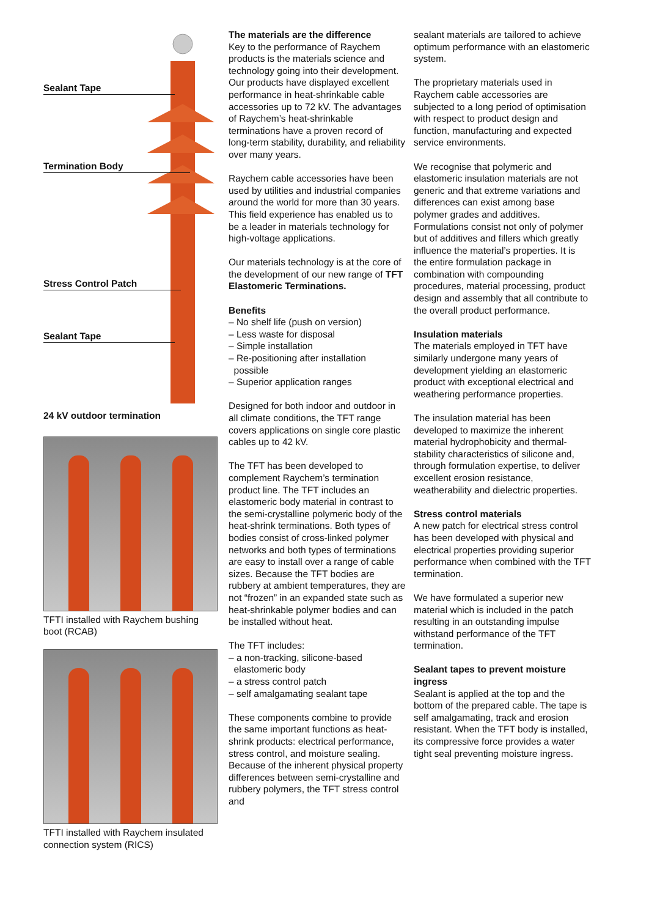Sealant Tape
Termination Body
Stress Control Patch
Sealant Tape
24 kV outdoor termination
TFTI installed with Raychem bushing boot (RCAB)
TFTI installed with Raychem insulated connection system (RICS)
The materials are the difference
Key to the performance of Raychem products is the materials science and technology going into their development. Our products have displayed excellent performance in heat-shrinkable cable accessories up to 72 kV. The advantages of Raychem’s heat-shrinkable terminations have a proven record of long-term stability, durability, and reliability over many years.
Raychem cable accessories have been used by utilities and industrial companies around the world for more than 30 years. This field experience has enabled us to be a leader in materials technology for high-voltage applications.
Our materials technology is at the core of the development of our new range of TFT Elastomeric Terminations.
Benefits
– No shelf life (push on version)
– Less waste for disposal
– Simple installation
– Re-positioning after installation
possible
– Superior application ranges
Designed for both indoor and outdoor in all climate conditions, the TFT range covers applications on single core plastic cables up to 42 kV.
The TFT has been developed to complement Raychem’s termination product line. The TFT includes an elastomeric body material in contrast to the semi-crystalline polymeric body of the heat-shrink terminations. Both types of bodies consist of cross-linked polymer networks and both types of terminations are easy to install over a range of cable sizes. Because the TFT bodies are rubbery at ambient temperatures, they are not “frozen” in an expanded state such as heat-shrinkable polymer bodies and can be installed without heat.
The TFT includes:
– a non-tracking, silicone-based
elastomeric body
– a stress control patch
– self amalgamating sealant tape
These components combine to provide the same important functions as heat-shrink products: electrical performance, stress control, and moisture sealing. Because of the inherent physical property differences between semi-crystalline and rubbery polymers, the TFT stress control and
sealant materials are tailored to achieve optimum performance with an elastomeric system.
The proprietary materials used in Raychem cable accessories are subjected to a long period of optimisation with respect to product design and function, manufacturing and expected service environments.
We recognise that polymeric and elastomeric insulation materials are not generic and that extreme variations and differences can exist among base polymer grades and additives.
Formulations consist not only of polymer but of additives and fillers which greatly influence the material’s properties. It is the entire formulation package in combination with compounding procedures, material processing, product design and assembly that all contribute to the overall product performance.
Insulation materials
The materials employed in TFT have similarly undergone many years of development yielding an elastomeric product with exceptional electrical and weathering performance properties.
The insulation material has been developed to maximize the inherent material hydrophobicity and thermal-stability characteristics of silicone and, through formulation expertise, to deliver excellent erosion resistance, weatherability and dielectric properties.
Stress control materials
A new patch for electrical stress control has been developed with physical and electrical properties providing superior performance when combined with the TFT termination.
We have formulated a superior new material which is included in the patch resulting in an outstanding impulse withstand performance of the TFT termination.
Sealant tapes to prevent moisture ingress
Sealant is applied at the top and the bottom of the prepared cable. The tape is self amalgamating, track and erosion resistant. When the TFT body is installed, its compressive force provides a water tight seal preventing moisture ingress.